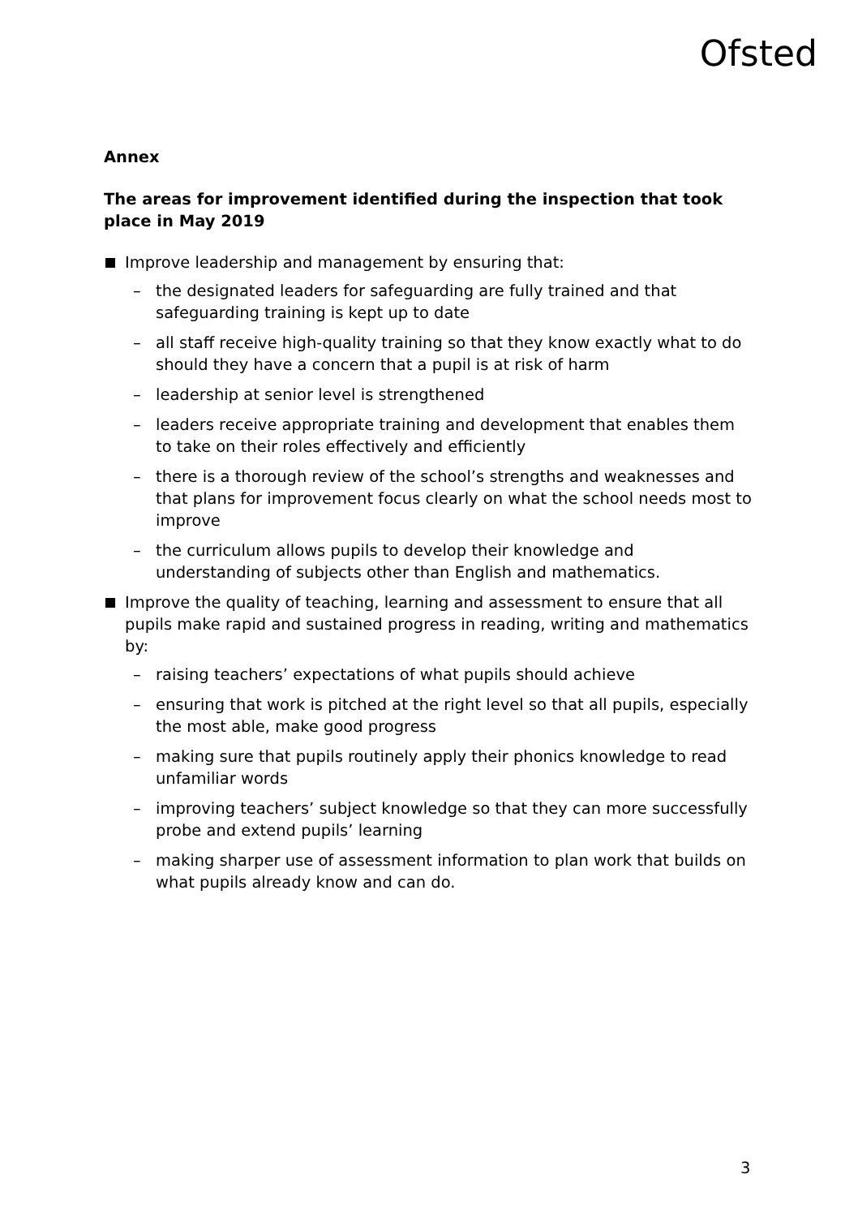Ofsted
Annex
The areas for improvement identified during the inspection that took place in May 2019
Improve leadership and management by ensuring that:
– the designated leaders for safeguarding are fully trained and that safeguarding training is kept up to date
– all staff receive high-quality training so that they know exactly what to do should they have a concern that a pupil is at risk of harm
– leadership at senior level is strengthened
– leaders receive appropriate training and development that enables them to take on their roles effectively and efficiently
– there is a thorough review of the school’s strengths and weaknesses and that plans for improvement focus clearly on what the school needs most to improve
– the curriculum allows pupils to develop their knowledge and understanding of subjects other than English and mathematics.
Improve the quality of teaching, learning and assessment to ensure that all pupils make rapid and sustained progress in reading, writing and mathematics by:
– raising teachers’ expectations of what pupils should achieve
– ensuring that work is pitched at the right level so that all pupils, especially the most able, make good progress
– making sure that pupils routinely apply their phonics knowledge to read unfamiliar words
– improving teachers’ subject knowledge so that they can more successfully probe and extend pupils’ learning
– making sharper use of assessment information to plan work that builds on what pupils already know and can do.
3